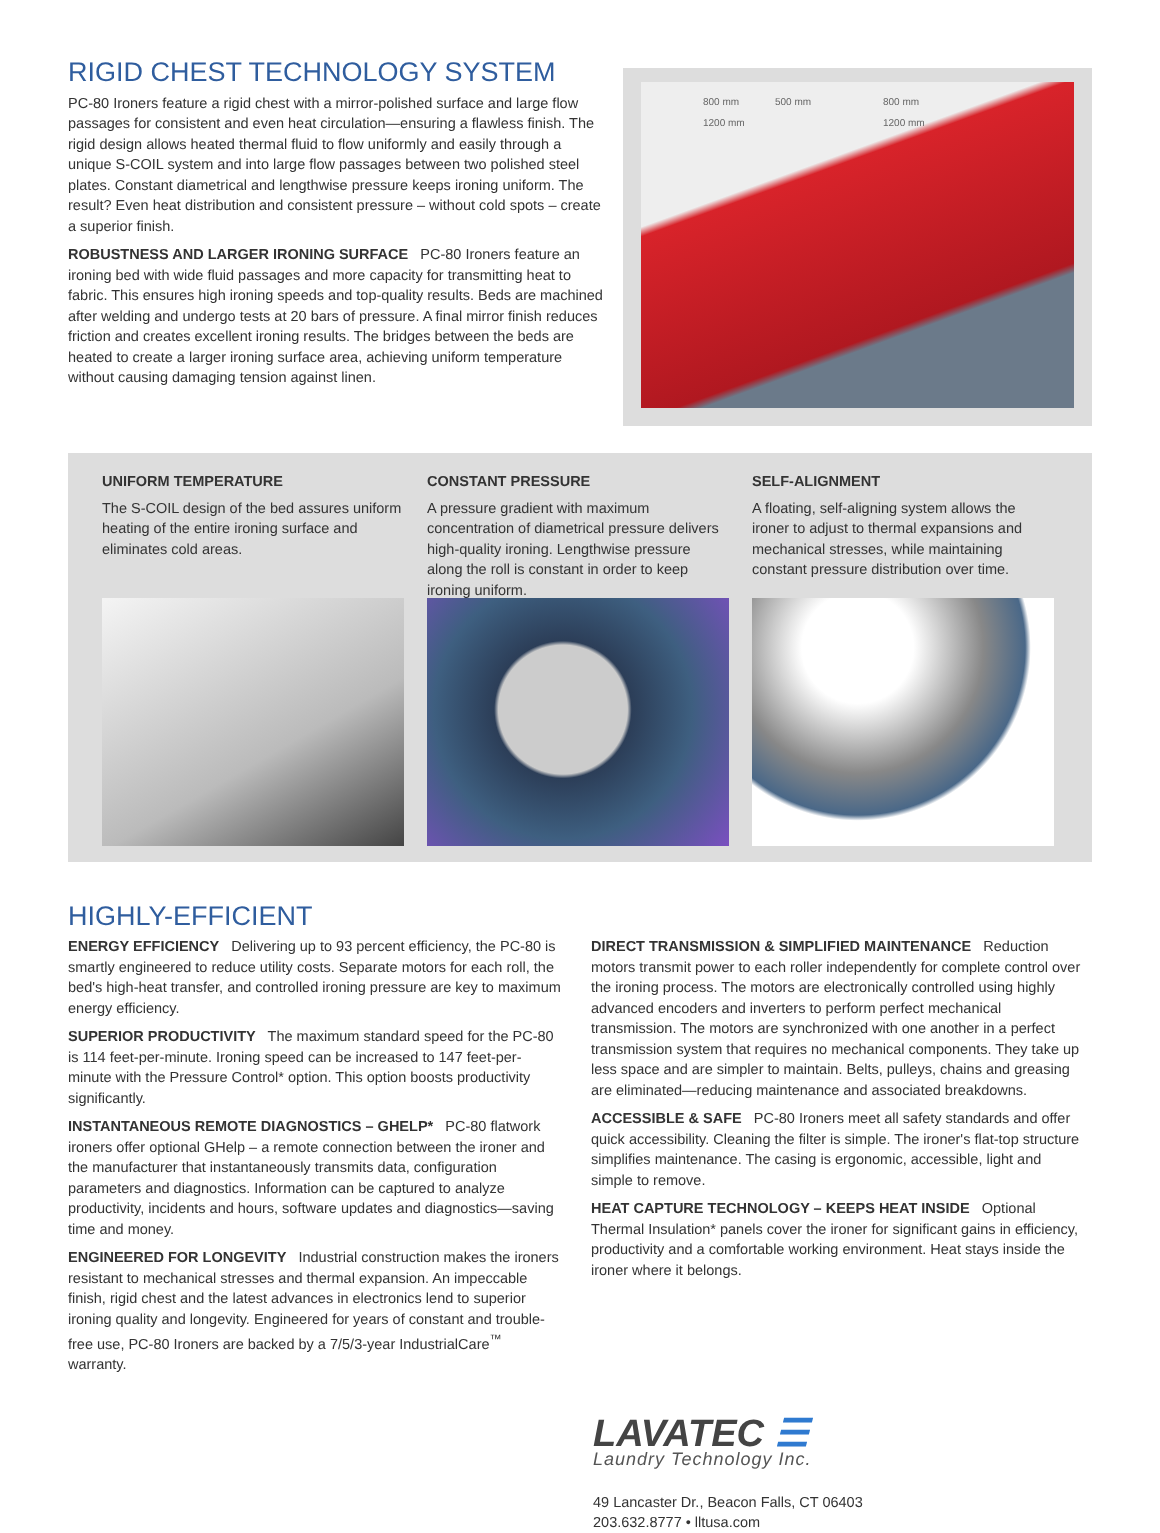RIGID CHEST TECHNOLOGY SYSTEM
PC-80 Ironers feature a rigid chest with a mirror-polished surface and large flow passages for consistent and even heat circulation—ensuring a flawless finish. The rigid design allows heated thermal fluid to flow uniformly and easily through a unique S-COIL system and into large flow passages between two polished steel plates. Constant diametrical and lengthwise pressure keeps ironing uniform. The result? Even heat distribution and consistent pressure – without cold spots – create a superior finish.
ROBUSTNESS AND LARGER IRONING SURFACE PC-80 Ironers feature an ironing bed with wide fluid passages and more capacity for transmitting heat to fabric. This ensures high ironing speeds and top-quality results. Beds are machined after welding and undergo tests at 20 bars of pressure. A final mirror finish reduces friction and creates excellent ironing results. The bridges between the beds are heated to create a larger ironing surface area, achieving uniform temperature without causing damaging tension against linen.
800 mm
1200 mm
500 mm 800 mm
1200 mm
UNIFORM TEMPERATURE
The S-COIL design of the bed assures uniform heating of the entire ironing surface and eliminates cold areas.
CONSTANT PRESSURE
A pressure gradient with maximum concentration of diametrical pressure delivers high-quality ironing. Lengthwise pressure along the roll is constant in order to keep ironing uniform.
SELF-ALIGNMENT
A floating, self-aligning system allows the ironer to adjust to thermal expansions and mechanical stresses, while maintaining constant pressure distribution over time.
HIGHLY-EFFICIENT
ENERGY EFFICIENCY Delivering up to 93 percent efficiency, the PC-80 is smartly engineered to reduce utility costs. Separate motors for each roll, the bed's high-heat transfer, and controlled ironing pressure are key to maximum energy efficiency.
SUPERIOR PRODUCTIVITY The maximum standard speed for the PC-80 is 114 feet-per-minute. Ironing speed can be increased to 147 feet-per-minute with the Pressure Control* option. This option boosts productivity significantly.
INSTANTANEOUS REMOTE DIAGNOSTICS – GHELP* PC-80 flatwork ironers offer optional GHelp – a remote connection between the ironer and the manufacturer that instantaneously transmits data, configuration parameters and diagnostics. Information can be captured to analyze productivity, incidents and hours, software updates and diagnostics—saving time and money.
ENGINEERED FOR LONGEVITY Industrial construction makes the ironers resistant to mechanical stresses and thermal expansion. An impeccable finish, rigid chest and the latest advances in electronics lend to superior ironing quality and longevity. Engineered for years of constant and trouble-free use, PC-80 Ironers are backed by a 7/5/3-year IndustrialCare<sup>™</sup> warranty.
DIRECT TRANSMISSION & SIMPLIFIED MAINTENANCE Reduction motors transmit power to each roller independently for complete control over the ironing process. The motors are electronically controlled using highly advanced encoders and inverters to perform perfect mechanical transmission. The motors are synchronized with one another in a perfect transmission system that requires no mechanical components. They take up less space and are simpler to maintain. Belts, pulleys, chains and greasing are eliminated—reducing maintenance and associated breakdowns.
ACCESSIBLE & SAFE PC-80 Ironers meet all safety standards and offer quick accessibility. Cleaning the filter is simple. The ironer's flat-top structure simplifies maintenance. The casing is ergonomic, accessible, light and simple to remove.
HEAT CAPTURE TECHNOLOGY – KEEPS HEAT INSIDE Optional Thermal Insulation* panels cover the ironer for significant gains in efficiency, productivity and a comfortable working environment. Heat stays inside the ironer where it belongs.
LAVATEC ☰
Laundry Technology Inc.
49 Lancaster Dr., Beacon Falls, CT 06403
203.632.8777 • lltusa.com